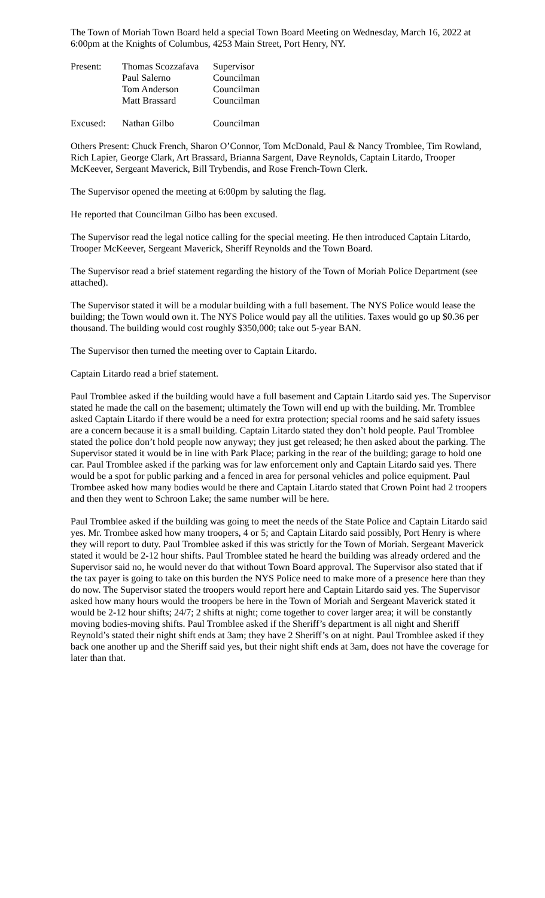The Town of Moriah Town Board held a special Town Board Meeting on Wednesday, March 16, 2022 at 6:00pm at the Knights of Columbus, 4253 Main Street, Port Henry, NY.
| Present: | Thomas Scozzafava | Supervisor |
| | Paul Salerno | Councilman |
| | Tom Anderson | Councilman |
| | Matt Brassard | Councilman |
| Excused: | Nathan Gilbo | Councilman |
Others Present: Chuck French, Sharon O’Connor, Tom McDonald, Paul & Nancy Tromblee, Tim Rowland, Rich Lapier, George Clark, Art Brassard, Brianna Sargent, Dave Reynolds, Captain Litardo, Trooper McKeever, Sergeant Maverick, Bill Trybendis, and Rose French-Town Clerk.
The Supervisor opened the meeting at 6:00pm by saluting the flag.
He reported that Councilman Gilbo has been excused.
The Supervisor read the legal notice calling for the special meeting. He then introduced Captain Litardo, Trooper McKeever, Sergeant Maverick, Sheriff Reynolds and the Town Board.
The Supervisor read a brief statement regarding the history of the Town of Moriah Police Department (see attached).
The Supervisor stated it will be a modular building with a full basement. The NYS Police would lease the building; the Town would own it. The NYS Police would pay all the utilities. Taxes would go up $0.36 per thousand. The building would cost roughly $350,000; take out 5-year BAN.
The Supervisor then turned the meeting over to Captain Litardo.
Captain Litardo read a brief statement.
Paul Tromblee asked if the building would have a full basement and Captain Litardo said yes. The Supervisor stated he made the call on the basement; ultimately the Town will end up with the building. Mr. Tromblee asked Captain Litardo if there would be a need for extra protection; special rooms and he said safety issues are a concern because it is a small building. Captain Litardo stated they don’t hold people. Paul Tromblee stated the police don’t hold people now anyway; they just get released; he then asked about the parking. The Supervisor stated it would be in line with Park Place; parking in the rear of the building; garage to hold one car. Paul Tromblee asked if the parking was for law enforcement only and Captain Litardo said yes. There would be a spot for public parking and a fenced in area for personal vehicles and police equipment. Paul Trombee asked how many bodies would be there and Captain Litardo stated that Crown Point had 2 troopers and then they went to Schroon Lake; the same number will be here.
Paul Tromblee asked if the building was going to meet the needs of the State Police and Captain Litardo said yes. Mr. Trombee asked how many troopers, 4 or 5; and Captain Litardo said possibly, Port Henry is where they will report to duty. Paul Tromblee asked if this was strictly for the Town of Moriah. Sergeant Maverick stated it would be 2-12 hour shifts. Paul Tromblee stated he heard the building was already ordered and the Supervisor said no, he would never do that without Town Board approval. The Supervisor also stated that if the tax payer is going to take on this burden the NYS Police need to make more of a presence here than they do now. The Supervisor stated the troopers would report here and Captain Litardo said yes. The Supervisor asked how many hours would the troopers be here in the Town of Moriah and Sergeant Maverick stated it would be 2-12 hour shifts; 24/7; 2 shifts at night; come together to cover larger area; it will be constantly moving bodies-moving shifts. Paul Tromblee asked if the Sheriff’s department is all night and Sheriff Reynold’s stated their night shift ends at 3am; they have 2 Sheriff’s on at night. Paul Tromblee asked if they back one another up and the Sheriff said yes, but their night shift ends at 3am, does not have the coverage for later than that.